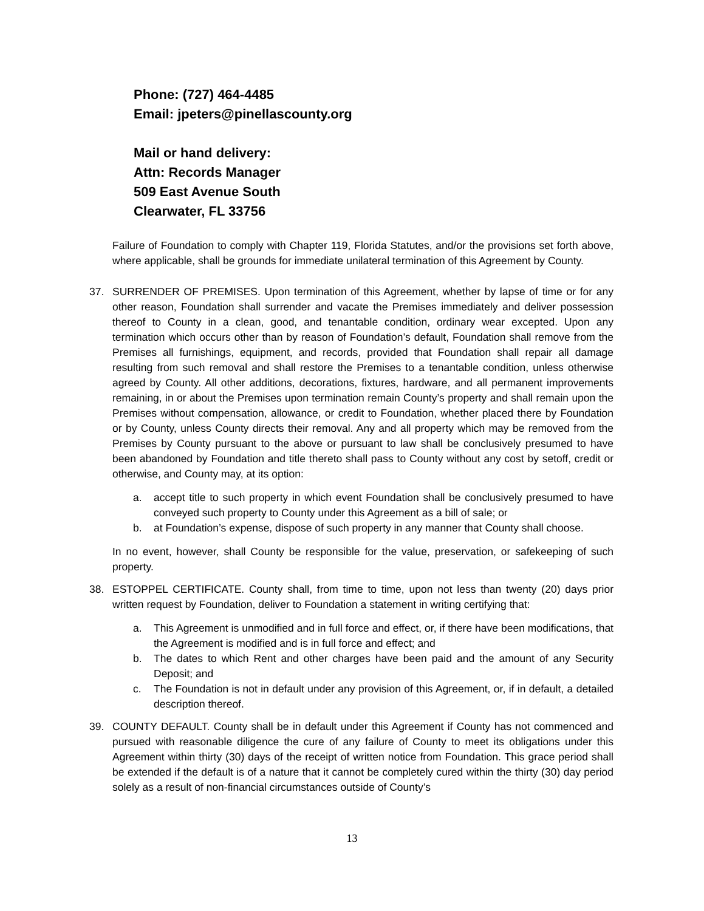Phone: (727) 464-4485
Email: jpeters@pinellascounty.org
Mail or hand delivery:
Attn: Records Manager
509 East Avenue South
Clearwater, FL 33756
Failure of Foundation to comply with Chapter 119, Florida Statutes, and/or the provisions set forth above, where applicable, shall be grounds for immediate unilateral termination of this Agreement by County.
37. SURRENDER OF PREMISES. Upon termination of this Agreement, whether by lapse of time or for any other reason, Foundation shall surrender and vacate the Premises immediately and deliver possession thereof to County in a clean, good, and tenantable condition, ordinary wear excepted. Upon any termination which occurs other than by reason of Foundation’s default, Foundation shall remove from the Premises all furnishings, equipment, and records, provided that Foundation shall repair all damage resulting from such removal and shall restore the Premises to a tenantable condition, unless otherwise agreed by County. All other additions, decorations, fixtures, hardware, and all permanent improvements remaining, in or about the Premises upon termination remain County’s property and shall remain upon the Premises without compensation, allowance, or credit to Foundation, whether placed there by Foundation or by County, unless County directs their removal. Any and all property which may be removed from the Premises by County pursuant to the above or pursuant to law shall be conclusively presumed to have been abandoned by Foundation and title thereto shall pass to County without any cost by setoff, credit or otherwise, and County may, at its option:
a. accept title to such property in which event Foundation shall be conclusively presumed to have conveyed such property to County under this Agreement as a bill of sale; or
b. at Foundation’s expense, dispose of such property in any manner that County shall choose.
In no event, however, shall County be responsible for the value, preservation, or safekeeping of such property.
38. ESTOPPEL CERTIFICATE. County shall, from time to time, upon not less than twenty (20) days prior written request by Foundation, deliver to Foundation a statement in writing certifying that:
a. This Agreement is unmodified and in full force and effect, or, if there have been modifications, that the Agreement is modified and is in full force and effect; and
b. The dates to which Rent and other charges have been paid and the amount of any Security Deposit; and
c. The Foundation is not in default under any provision of this Agreement, or, if in default, a detailed description thereof.
39. COUNTY DEFAULT. County shall be in default under this Agreement if County has not commenced and pursued with reasonable diligence the cure of any failure of County to meet its obligations under this Agreement within thirty (30) days of the receipt of written notice from Foundation. This grace period shall be extended if the default is of a nature that it cannot be completely cured within the thirty (30) day period solely as a result of non-financial circumstances outside of County’s
13